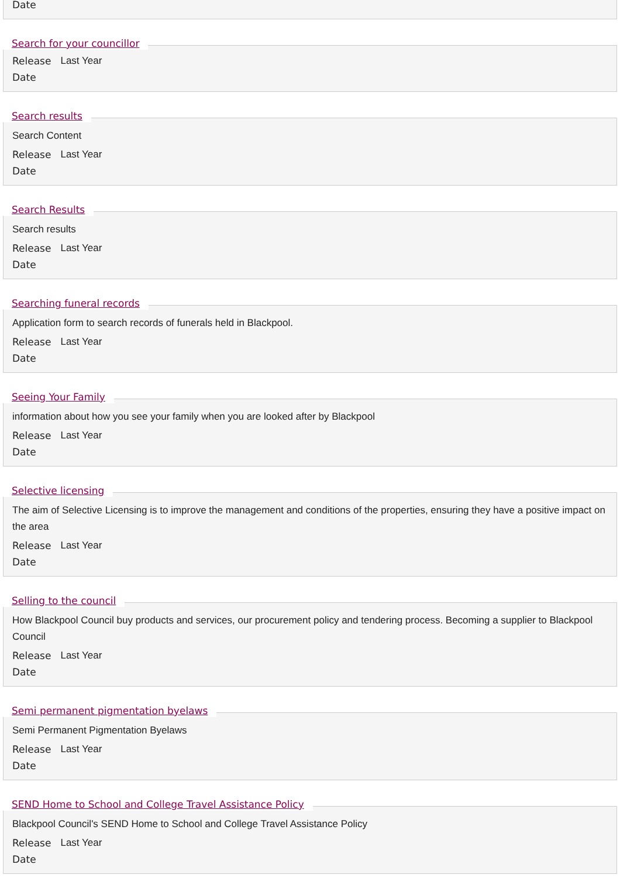Date
Search for your councillor
Release
Date Last Year
Search results
Search Content
Release
Date Last Year
Search Results
Search results
Release
Date Last Year
Searching funeral records
Application form to search records of funerals held in Blackpool.
Release
Date Last Year
Seeing Your Family
information about how you see your family when you are looked after by Blackpool
Release
Date Last Year
Selective licensing
The aim of Selective Licensing is to improve the management and conditions of the properties, ensuring they have a positive impact on the area
Release
Date Last Year
Selling to the council
How Blackpool Council buy products and services, our procurement policy and tendering process. Becoming a supplier to Blackpool Council
Release
Date Last Year
Semi permanent pigmentation byelaws
Semi Permanent Pigmentation Byelaws
Release
Date Last Year
SEND Home to School and College Travel Assistance Policy
Blackpool Council's SEND Home to School and College Travel Assistance Policy
Release
Date Last Year